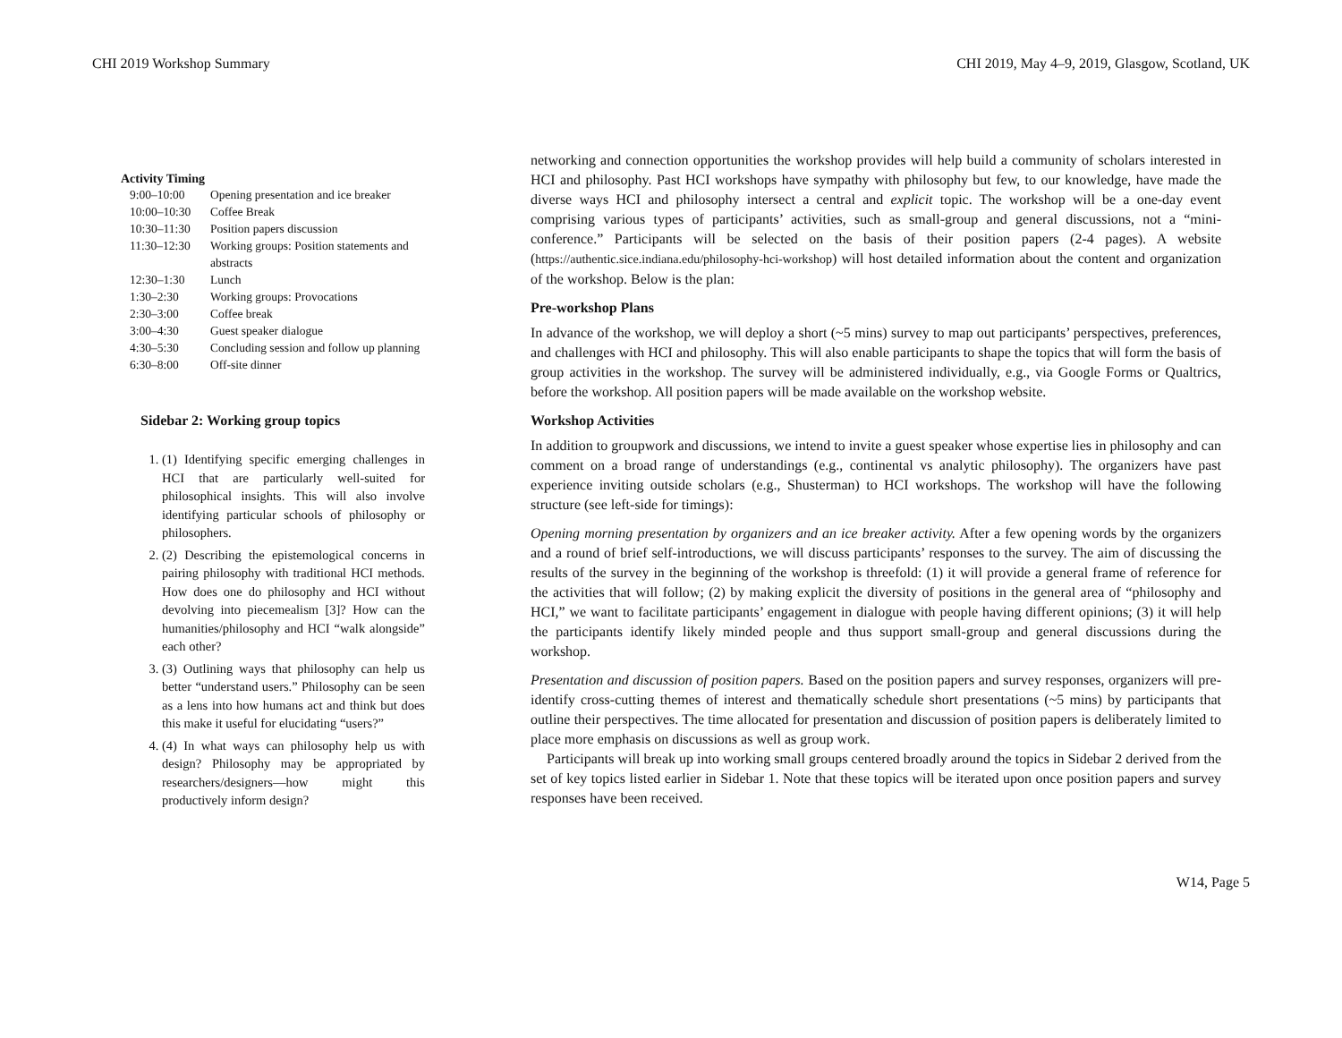CHI 2019 Workshop Summary CHI 2019, May 4–9, 2019, Glasgow, Scotland, UK
Activity Timing
| 9:00–10:00 | Opening presentation and ice breaker |
| 10:00–10:30 | Coffee Break |
| 10:30–11:30 | Position papers discussion |
| 11:30–12:30 | Working groups: Position statements and abstracts |
| 12:30–1:30 | Lunch |
| 1:30–2:30 | Working groups: Provocations |
| 2:30–3:00 | Coffee break |
| 3:00–4:30 | Guest speaker dialogue |
| 4:30–5:30 | Concluding session and follow up planning |
| 6:30–8:00 | Off-site dinner |
Sidebar 2: Working group topics
1. (1) Identifying specific emerging challenges in HCI that are particularly well-suited for philosophical insights. This will also involve identifying particular schools of philosophy or philosophers.
2. (2) Describing the epistemological concerns in pairing philosophy with traditional HCI methods. How does one do philosophy and HCI without devolving into piecemealism [3]? How can the humanities/philosophy and HCI “walk alongside” each other?
3. (3) Outlining ways that philosophy can help us better “understand users.” Philosophy can be seen as a lens into how humans act and think but does this make it useful for elucidating “users?”
4. (4) In what ways can philosophy help us with design? Philosophy may be appropriated by researchers/designers—how might this productively inform design?
networking and connection opportunities the workshop provides will help build a community of scholars interested in HCI and philosophy. Past HCI workshops have sympathy with philosophy but few, to our knowledge, have made the diverse ways HCI and philosophy intersect a central and explicit topic. The workshop will be a one-day event comprising various types of participants’ activities, such as small-group and general discussions, not a “mini-conference.” Participants will be selected on the basis of their position papers (2-4 pages). A website (https://authentic.sice.indiana.edu/philosophy-hci-workshop) will host detailed information about the content and organization of the workshop. Below is the plan:
Pre-workshop Plans
In advance of the workshop, we will deploy a short (~5 mins) survey to map out participants’ perspectives, preferences, and challenges with HCI and philosophy. This will also enable participants to shape the topics that will form the basis of group activities in the workshop. The survey will be administered individually, e.g., via Google Forms or Qualtrics, before the workshop. All position papers will be made available on the workshop website.
Workshop Activities
In addition to groupwork and discussions, we intend to invite a guest speaker whose expertise lies in philosophy and can comment on a broad range of understandings (e.g., continental vs analytic philosophy). The organizers have past experience inviting outside scholars (e.g., Shusterman) to HCI workshops. The workshop will have the following structure (see left-side for timings):
Opening morning presentation by organizers and an ice breaker activity. After a few opening words by the organizers and a round of brief self-introductions, we will discuss participants’ responses to the survey. The aim of discussing the results of the survey in the beginning of the workshop is threefold: (1) it will provide a general frame of reference for the activities that will follow; (2) by making explicit the diversity of positions in the general area of “philosophy and HCI,” we want to facilitate participants’ engagement in dialogue with people having different opinions; (3) it will help the participants identify likely minded people and thus support small-group and general discussions during the workshop.
Presentation and discussion of position papers. Based on the position papers and survey responses, organizers will pre-identify cross-cutting themes of interest and thematically schedule short presentations (~5 mins) by participants that outline their perspectives. The time allocated for presentation and discussion of position papers is deliberately limited to place more emphasis on discussions as well as group work.
Participants will break up into working small groups centered broadly around the topics in Sidebar 2 derived from the set of key topics listed earlier in Sidebar 1. Note that these topics will be iterated upon once position papers and survey responses have been received.
W14, Page 5